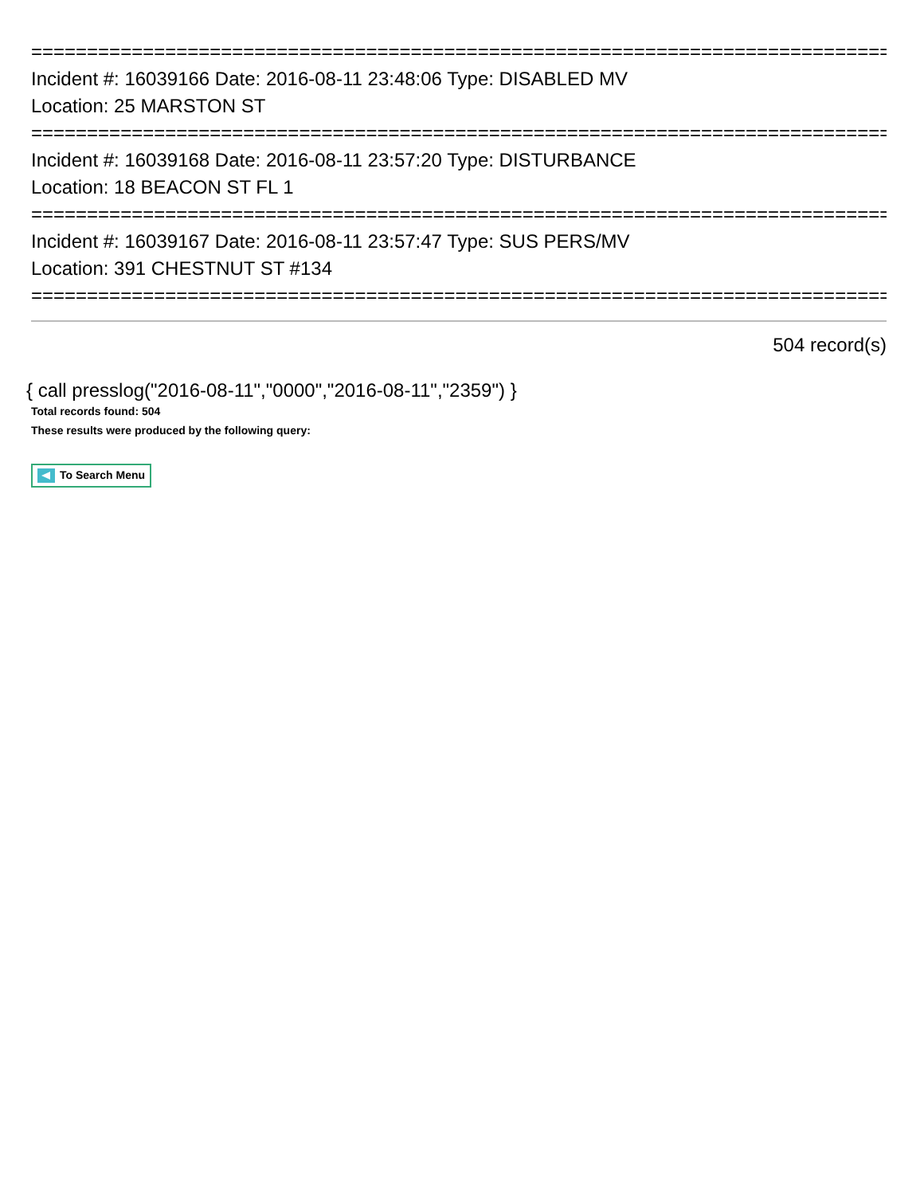==============================================================================
Incident #: 16039166 Date: 2016-08-11 23:48:06 Type: DISABLED MV
Location: 25 MARSTON ST
==============================================================================
Incident #: 16039168 Date: 2016-08-11 23:57:20 Type: DISTURBANCE
Location: 18 BEACON ST FL 1
==============================================================================
Incident #: 16039167 Date: 2016-08-11 23:57:47 Type: SUS PERS/MV
Location: 391 CHESTNUT ST #134
==============================================================================
504 record(s)
{ call presslog("2016-08-11","0000","2016-08-11","2359") }
Total records found: 504
These results were produced by the following query:
To Search Menu